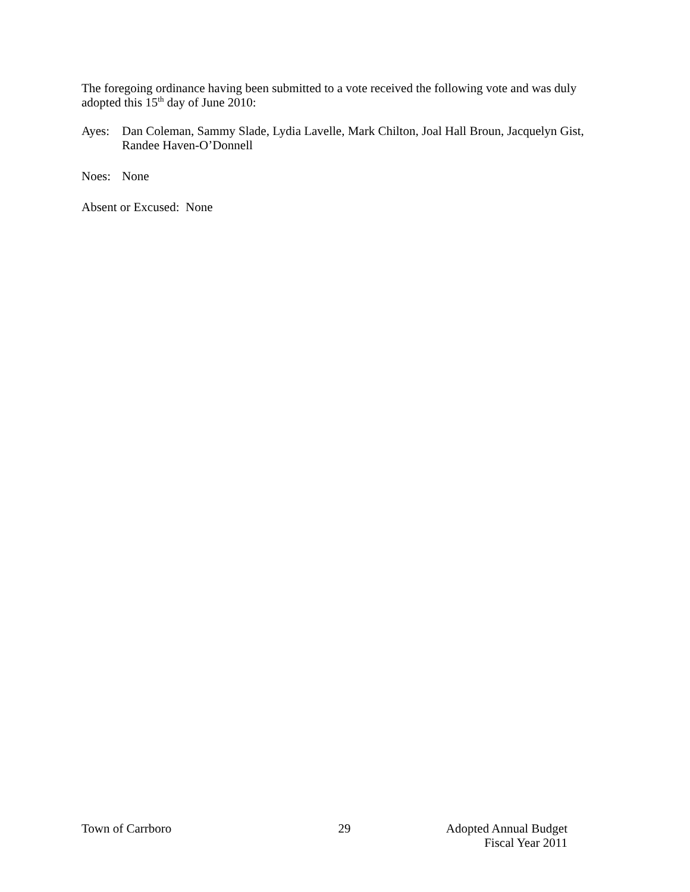The foregoing ordinance having been submitted to a vote received the following vote and was duly adopted this 15<sup>th</sup> day of June 2010:
Ayes: Dan Coleman, Sammy Slade, Lydia Lavelle, Mark Chilton, Joal Hall Broun, Jacquelyn Gist, Randee Haven-O’Donnell
Noes: None
Absent or Excused: None
Town of Carrboro 29 Adopted Annual Budget
Fiscal Year 2011